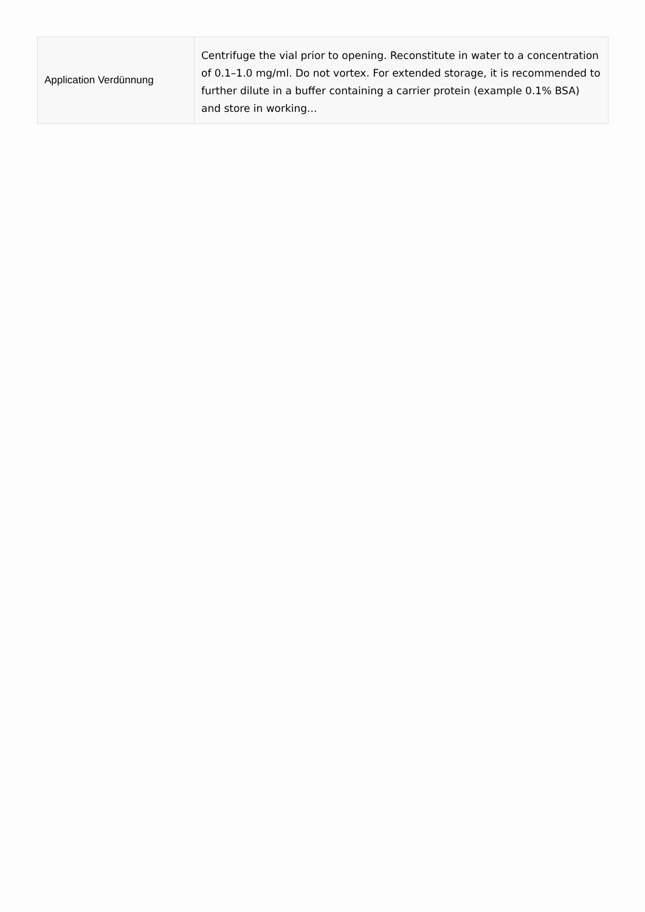| Application Verdünnung | Centrifuge the vial prior to opening. Reconstitute in water to a concentration of 0.1–1.0 mg/ml. Do not vortex. For extended storage, it is recommended to further dilute in a buffer containing a carrier protein (example 0.1% BSA) and store in working... |